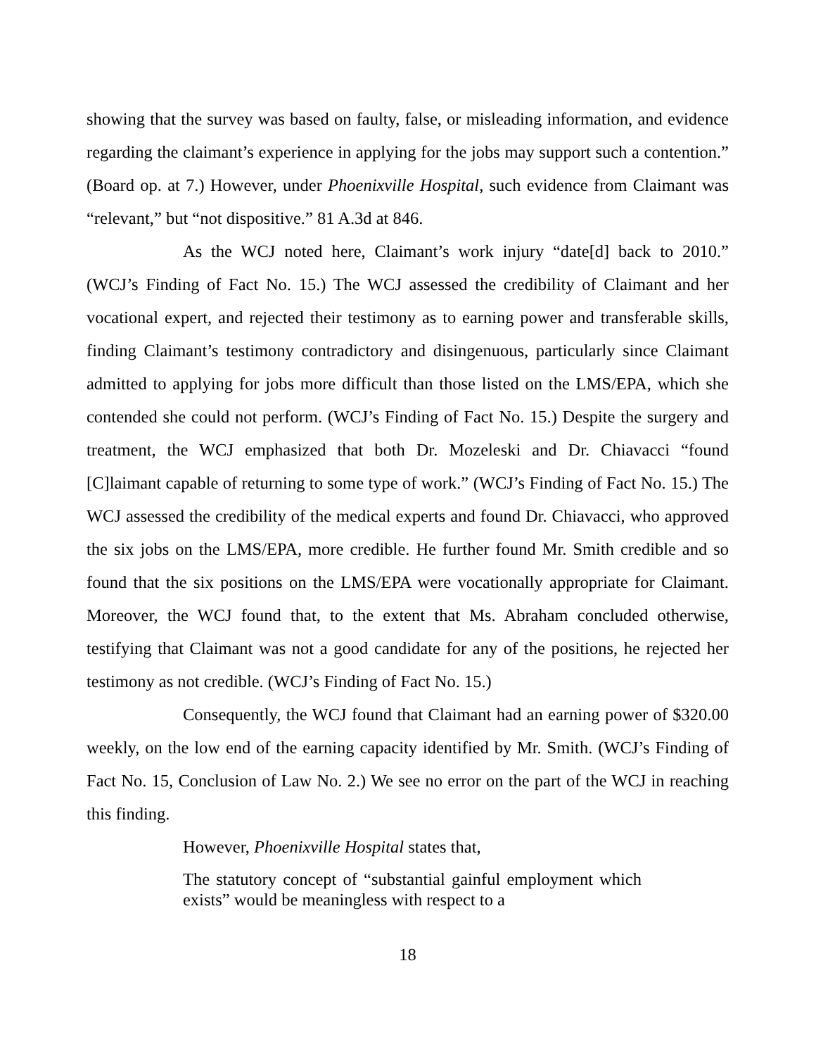showing that the survey was based on faulty, false, or misleading information, and evidence regarding the claimant’s experience in applying for the jobs may support such a contention.” (Board op. at 7.) However, under Phoenixville Hospital, such evidence from Claimant was “relevant,” but “not dispositive.” 81 A.3d at 846.
As the WCJ noted here, Claimant’s work injury “date[d] back to 2010.” (WCJ’s Finding of Fact No. 15.) The WCJ assessed the credibility of Claimant and her vocational expert, and rejected their testimony as to earning power and transferable skills, finding Claimant’s testimony contradictory and disingenuous, particularly since Claimant admitted to applying for jobs more difficult than those listed on the LMS/EPA, which she contended she could not perform. (WCJ’s Finding of Fact No. 15.) Despite the surgery and treatment, the WCJ emphasized that both Dr. Mozeleski and Dr. Chiavacci “found [C]laimant capable of returning to some type of work.” (WCJ’s Finding of Fact No. 15.) The WCJ assessed the credibility of the medical experts and found Dr. Chiavacci, who approved the six jobs on the LMS/EPA, more credible. He further found Mr. Smith credible and so found that the six positions on the LMS/EPA were vocationally appropriate for Claimant. Moreover, the WCJ found that, to the extent that Ms. Abraham concluded otherwise, testifying that Claimant was not a good candidate for any of the positions, he rejected her testimony as not credible. (WCJ’s Finding of Fact No. 15.)
Consequently, the WCJ found that Claimant had an earning power of $320.00 weekly, on the low end of the earning capacity identified by Mr. Smith. (WCJ’s Finding of Fact No. 15, Conclusion of Law No. 2.) We see no error on the part of the WCJ in reaching this finding.
However, Phoenixville Hospital states that,
The statutory concept of “substantial gainful employment which exists” would be meaningless with respect to a
18